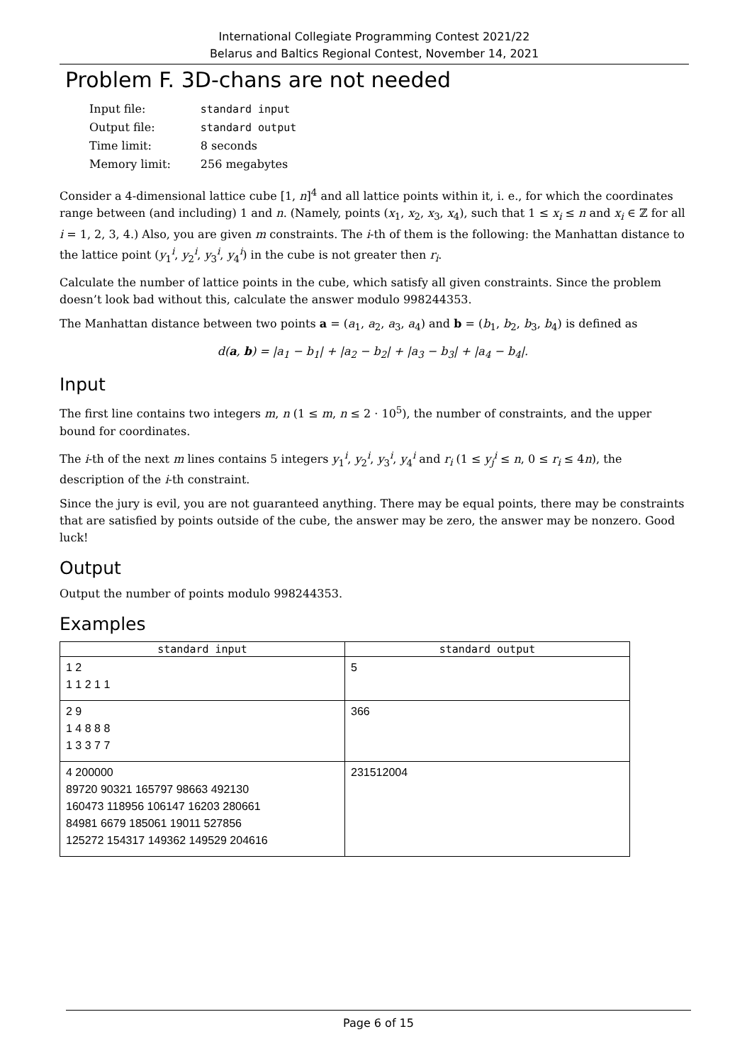International Collegiate Programming Contest 2021/22
Belarus and Baltics Regional Contest, November 14, 2021
Problem F. 3D-chans are not needed
| Input file: | standard input |
| Output file: | standard output |
| Time limit: | 8 seconds |
| Memory limit: | 256 megabytes |
Consider a 4-dimensional lattice cube [1, n]<sup>4</sup> and all lattice points within it, i. e., for which the coordinates range between (and including) 1 and n. (Namely, points (x<sub>1</sub>, x<sub>2</sub>, x<sub>3</sub>, x<sub>4</sub>), such that 1 ≤ x<sub>i</sub> ≤ n and x<sub>i</sub> ∈ ℤ for all i = 1, 2, 3, 4.) Also, you are given m constraints. The i-th of them is the following: the Manhattan distance to the lattice point (y<sub>1</sub><sup>i</sup>, y<sub>2</sub><sup>i</sup>, y<sub>3</sub><sup>i</sup>, y<sub>4</sub><sup>i</sup>) in the cube is not greater then r<sub>i</sub>.
Calculate the number of lattice points in the cube, which satisfy all given constraints. Since the problem doesn’t look bad without this, calculate the answer modulo 998244353.
The Manhattan distance between two points a = (a<sub>1</sub>, a<sub>2</sub>, a<sub>3</sub>, a<sub>4</sub>) and b = (b<sub>1</sub>, b<sub>2</sub>, b<sub>3</sub>, b<sub>4</sub>) is defined as
d(a, b) = |a<sub>1</sub> − b<sub>1</sub>| + |a<sub>2</sub> − b<sub>2</sub>| + |a<sub>3</sub> − b<sub>3</sub>| + |a<sub>4</sub> − b<sub>4</sub>|.
Input
The first line contains two integers m, n (1 ≤ m, n ≤ 2 · 10<sup>5</sup>), the number of constraints, and the upper bound for coordinates.
The i-th of the next m lines contains 5 integers y<sub>1</sub><sup>i</sup>, y<sub>2</sub><sup>i</sup>, y<sub>3</sub><sup>i</sup>, y<sub>4</sub><sup>i</sup> and r<sub>i</sub> (1 ≤ y<sub>j</sub><sup>i</sup> ≤ n, 0 ≤ r<sub>i</sub> ≤ 4n), the description of the i-th constraint.
Since the jury is evil, you are not guaranteed anything. There may be equal points, there may be constraints that are satisfied by points outside of the cube, the answer may be zero, the answer may be nonzero. Good luck!
Output
Output the number of points modulo 998244353.
Examples
| standard input | standard output |
| --- | --- |
| 1 2 1 1 2 1 1 | 5 |
| 2 9 1 4 8 8 8 1 3 3 7 7 | 366 |
| 4 200000 89720 90321 165797 98663 492130 160473 118956 106147 16203 280661 84981 6679 185061 19011 527856 125272 154317 149362 149529 204616 | 231512004 |
Page 6 of 15